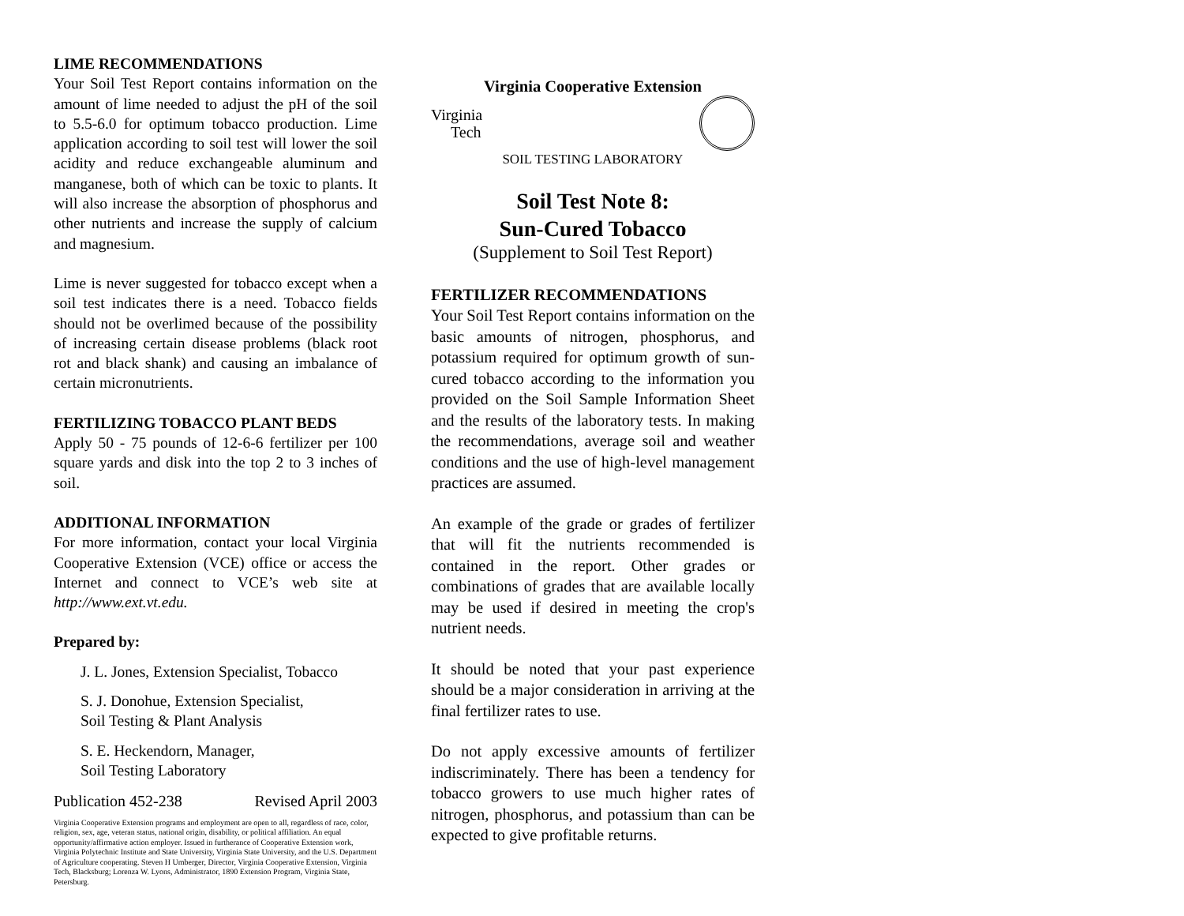LIME RECOMMENDATIONS
Your Soil Test Report contains information on the amount of lime needed to adjust the pH of the soil to 5.5-6.0 for optimum tobacco production. Lime application according to soil test will lower the soil acidity and reduce exchangeable aluminum and manganese, both of which can be toxic to plants. It will also increase the absorption of phosphorus and other nutrients and increase the supply of calcium and magnesium.
Lime is never suggested for tobacco except when a soil test indicates there is a need. Tobacco fields should not be overlimed because of the possibility of increasing certain disease problems (black root rot and black shank) and causing an imbalance of certain micronutrients.
FERTILIZING TOBACCO PLANT BEDS
Apply 50 - 75 pounds of 12-6-6 fertilizer per 100 square yards and disk into the top 2 to 3 inches of soil.
ADDITIONAL INFORMATION
For more information, contact your local Virginia Cooperative Extension (VCE) office or access the Internet and connect to VCE’s web site at http://www.ext.vt.edu.
Prepared by:
J. L. Jones, Extension Specialist, Tobacco
S. J. Donohue, Extension Specialist,
Soil Testing & Plant Analysis
S. E. Heckendorn, Manager,
Soil Testing Laboratory
Publication 452-238 Revised April 2003
Virginia Cooperative Extension programs and employment are open to all, regardless of race, color, religion, sex, age, veteran status, national origin, disability, or political affiliation. An equal opportunity/affirmative action employer. Issued in furtherance of Cooperative Extension work, Virginia Polytechnic Institute and State University, Virginia State University, and the U.S. Department of Agriculture cooperating. Steven H Umberger, Director, Virginia Cooperative Extension, Virginia Tech, Blacksburg; Lorenza W. Lyons, Administrator, 1890 Extension Program, Virginia State, Petersburg.
Virginia Cooperative Extension
Virginia
Tech
SOIL TESTING LABORATORY
Soil Test Note 8:
Sun-Cured Tobacco
(Supplement to Soil Test Report)
FERTILIZER RECOMMENDATIONS
Your Soil Test Report contains information on the basic amounts of nitrogen, phosphorus, and potassium required for optimum growth of sun-cured tobacco according to the information you provided on the Soil Sample Information Sheet and the results of the laboratory tests. In making the recommendations, average soil and weather conditions and the use of high-level management practices are assumed.
An example of the grade or grades of fertilizer that will fit the nutrients recommended is contained in the report. Other grades or combinations of grades that are available locally may be used if desired in meeting the crop's nutrient needs.
It should be noted that your past experience should be a major consideration in arriving at the final fertilizer rates to use.
Do not apply excessive amounts of fertilizer indiscriminately. There has been a tendency for tobacco growers to use much higher rates of nitrogen, phosphorus, and potassium than can be expected to give profitable returns.